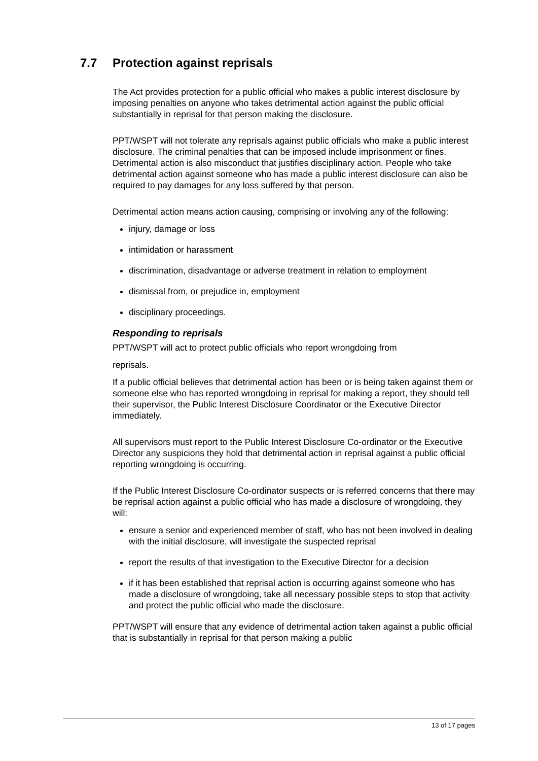7.7 Protection against reprisals
The Act provides protection for a public official who makes a public interest disclosure by imposing penalties on anyone who takes detrimental action against the public official substantially in reprisal for that person making the disclosure.
PPT/WSPT will not tolerate any reprisals against public officials who make a public interest disclosure. The criminal penalties that can be imposed include imprisonment or fines. Detrimental action is also misconduct that justifies disciplinary action. People who take detrimental action against someone who has made a public interest disclosure can also be required to pay damages for any loss suffered by that person.
Detrimental action means action causing, comprising or involving any of the following:
injury, damage or loss
intimidation or harassment
discrimination, disadvantage or adverse treatment in relation to employment
dismissal from, or prejudice in, employment
disciplinary proceedings.
Responding to reprisals
PPT/WSPT will act to protect public officials who report wrongdoing from
reprisals.
If a public official believes that detrimental action has been or is being taken against them or someone else who has reported wrongdoing in reprisal for making a report, they should tell their supervisor, the Public Interest Disclosure Coordinator or the Executive Director immediately.
All supervisors must report to the Public Interest Disclosure Co-ordinator or the Executive Director any suspicions they hold that detrimental action in reprisal against a public official reporting wrongdoing is occurring.
If the Public Interest Disclosure Co-ordinator suspects or is referred concerns that there may be reprisal action against a public official who has made a disclosure of wrongdoing, they will:
ensure a senior and experienced member of staff, who has not been involved in dealing with the initial disclosure, will investigate the suspected reprisal
report the results of that investigation to the Executive Director for a decision
if it has been established that reprisal action is occurring against someone who has made a disclosure of wrongdoing, take all necessary possible steps to stop that activity and protect the public official who made the disclosure.
PPT/WSPT will ensure that any evidence of detrimental action taken against a public official that is substantially in reprisal for that person making a public
13 of 17 pages